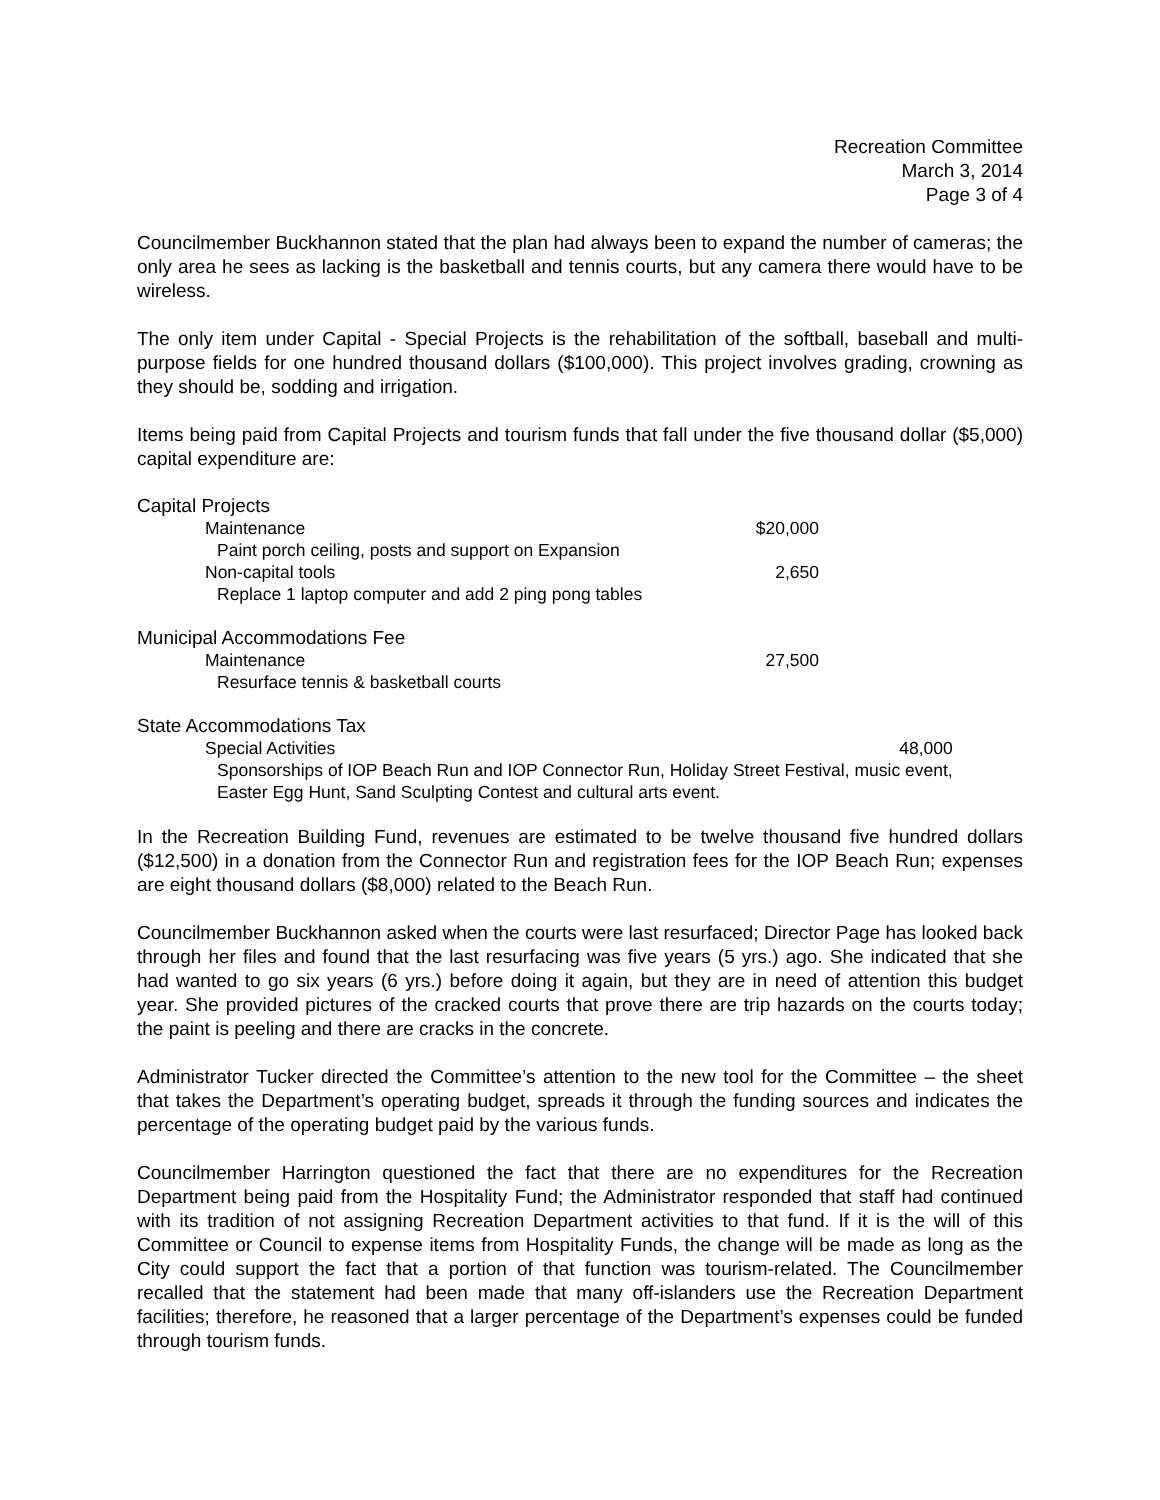Recreation Committee
March 3, 2014
Page 3 of 4
Councilmember Buckhannon stated that the plan had always been to expand the number of cameras; the only area he sees as lacking is the basketball and tennis courts, but any camera there would have to be wireless.
The only item under Capital - Special Projects is the rehabilitation of the softball, baseball and multi-purpose fields for one hundred thousand dollars ($100,000). This project involves grading, crowning as they should be, sodding and irrigation.
Items being paid from Capital Projects and tourism funds that fall under the five thousand dollar ($5,000) capital expenditure are:
| Capital Projects | |
| Maintenance | $20,000 |
| Paint porch ceiling, posts and support on Expansion | |
| Non-capital tools | 2,650 |
| Replace 1 laptop computer and add 2 ping pong tables | |
| Municipal Accommodations Fee | |
| Maintenance | 27,500 |
| Resurface tennis & basketball courts | |
| State Accommodations Tax | |
| Special Activities | 48,000 |
| Sponsorships of IOP Beach Run and IOP Connector Run, Holiday Street Festival, music event, Easter Egg Hunt, Sand Sculpting Contest and cultural arts event. | |
In the Recreation Building Fund, revenues are estimated to be twelve thousand five hundred dollars ($12,500) in a donation from the Connector Run and registration fees for the IOP Beach Run; expenses are eight thousand dollars ($8,000) related to the Beach Run.
Councilmember Buckhannon asked when the courts were last resurfaced; Director Page has looked back through her files and found that the last resurfacing was five years (5 yrs.) ago. She indicated that she had wanted to go six years (6 yrs.) before doing it again, but they are in need of attention this budget year. She provided pictures of the cracked courts that prove there are trip hazards on the courts today; the paint is peeling and there are cracks in the concrete.
Administrator Tucker directed the Committee’s attention to the new tool for the Committee – the sheet that takes the Department’s operating budget, spreads it through the funding sources and indicates the percentage of the operating budget paid by the various funds.
Councilmember Harrington questioned the fact that there are no expenditures for the Recreation Department being paid from the Hospitality Fund; the Administrator responded that staff had continued with its tradition of not assigning Recreation Department activities to that fund. If it is the will of this Committee or Council to expense items from Hospitality Funds, the change will be made as long as the City could support the fact that a portion of that function was tourism-related. The Councilmember recalled that the statement had been made that many off-islanders use the Recreation Department facilities; therefore, he reasoned that a larger percentage of the Department’s expenses could be funded through tourism funds.